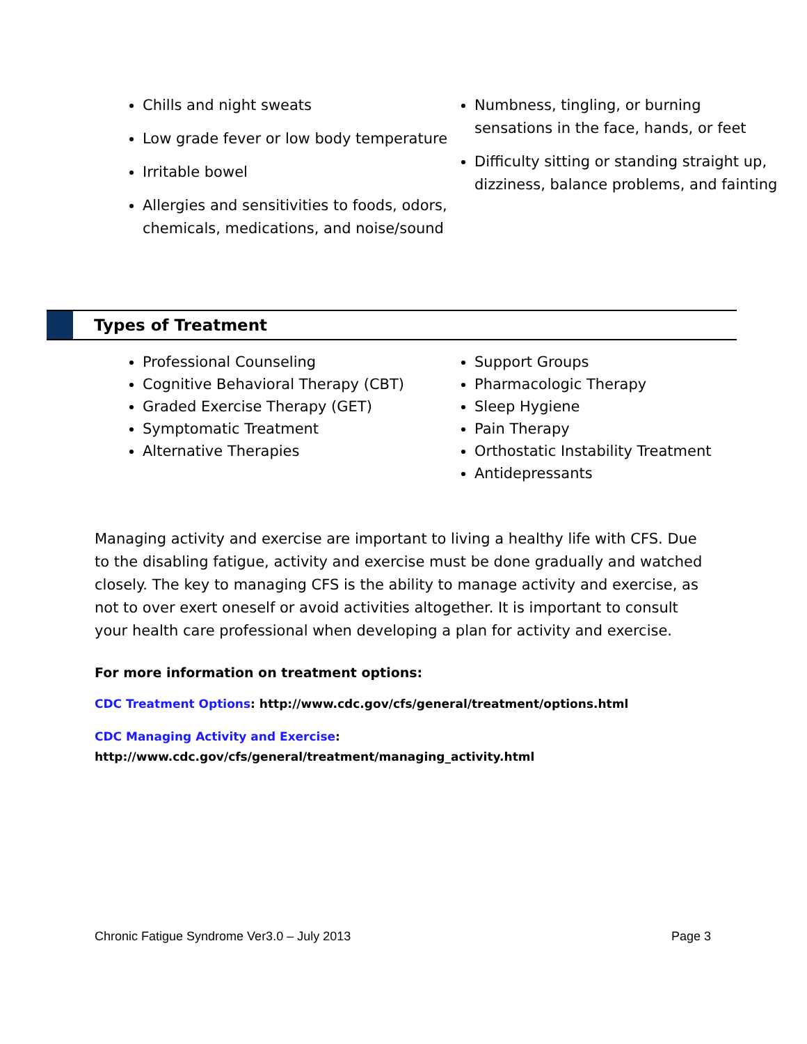Chills and night sweats
Low grade fever or low body temperature
Irritable bowel
Allergies and sensitivities to foods, odors, chemicals, medications, and noise/sound
Numbness, tingling, or burning sensations in the face, hands, or feet
Difficulty sitting or standing straight up, dizziness, balance problems, and fainting
Types of Treatment
Professional Counseling
Cognitive Behavioral Therapy (CBT)
Graded Exercise Therapy (GET)
Symptomatic Treatment
Alternative Therapies
Support Groups
Pharmacologic Therapy
Sleep Hygiene
Pain Therapy
Orthostatic Instability Treatment
Antidepressants
Managing activity and exercise are important to living a healthy life with CFS. Due to the disabling fatigue, activity and exercise must be done gradually and watched closely. The key to managing CFS is the ability to manage activity and exercise, as not to over exert oneself or avoid activities altogether. It is important to consult your health care professional when developing a plan for activity and exercise.
For more information on treatment options:
CDC Treatment Options: http://www.cdc.gov/cfs/general/treatment/options.html
CDC Managing Activity and Exercise:
http://www.cdc.gov/cfs/general/treatment/managing_activity.html
Chronic Fatigue Syndrome Ver3.0 – July 2013 Page 3